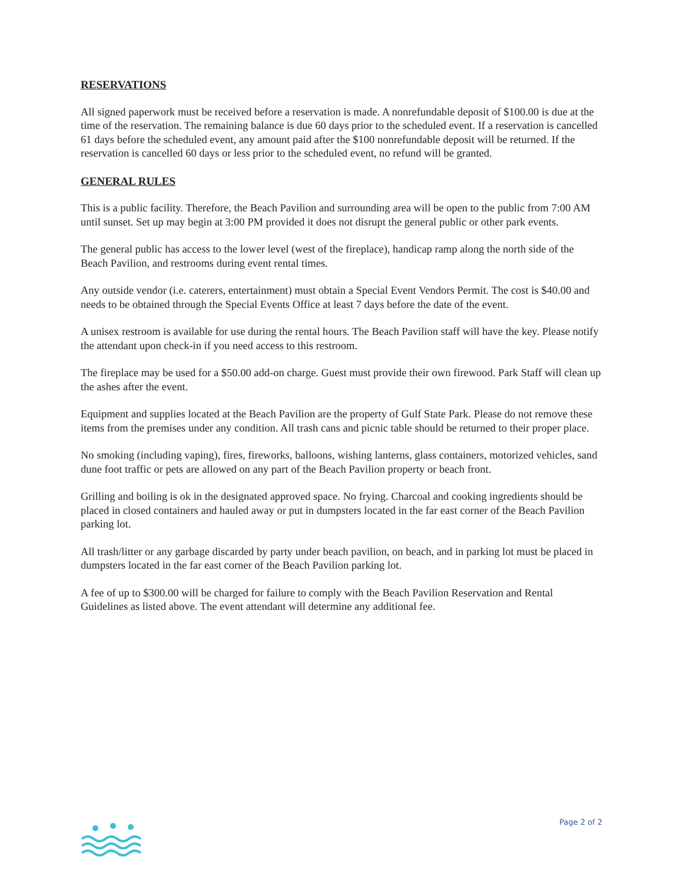RESERVATIONS
All signed paperwork must be received before a reservation is made. A nonrefundable deposit of $100.00 is due at the time of the reservation. The remaining balance is due 60 days prior to the scheduled event. If a reservation is cancelled 61 days before the scheduled event, any amount paid after the $100 nonrefundable deposit will be returned. If the reservation is cancelled 60 days or less prior to the scheduled event, no refund will be granted.
GENERAL RULES
This is a public facility. Therefore, the Beach Pavilion and surrounding area will be open to the public from 7:00 AM until sunset. Set up may begin at 3:00 PM provided it does not disrupt the general public or other park events.
The general public has access to the lower level (west of the fireplace), handicap ramp along the north side of the Beach Pavilion, and restrooms during event rental times.
Any outside vendor (i.e. caterers, entertainment) must obtain a Special Event Vendors Permit. The cost is $40.00 and needs to be obtained through the Special Events Office at least 7 days before the date of the event.
A unisex restroom is available for use during the rental hours. The Beach Pavilion staff will have the key. Please notify the attendant upon check-in if you need access to this restroom.
The fireplace may be used for a $50.00 add-on charge. Guest must provide their own firewood. Park Staff will clean up the ashes after the event.
Equipment and supplies located at the Beach Pavilion are the property of Gulf State Park. Please do not remove these items from the premises under any condition. All trash cans and picnic table should be returned to their proper place.
No smoking (including vaping), fires, fireworks, balloons, wishing lanterns, glass containers, motorized vehicles, sand dune foot traffic or pets are allowed on any part of the Beach Pavilion property or beach front.
Grilling and boiling is ok in the designated approved space. No frying. Charcoal and cooking ingredients should be placed in closed containers and hauled away or put in dumpsters located in the far east corner of the Beach Pavilion parking lot.
All trash/litter or any garbage discarded by party under beach pavilion, on beach, and in parking lot must be placed in dumpsters located in the far east corner of the Beach Pavilion parking lot.
A fee of up to $300.00 will be charged for failure to comply with the Beach Pavilion Reservation and Rental Guidelines as listed above. The event attendant will determine any additional fee.
Page 2 of 2